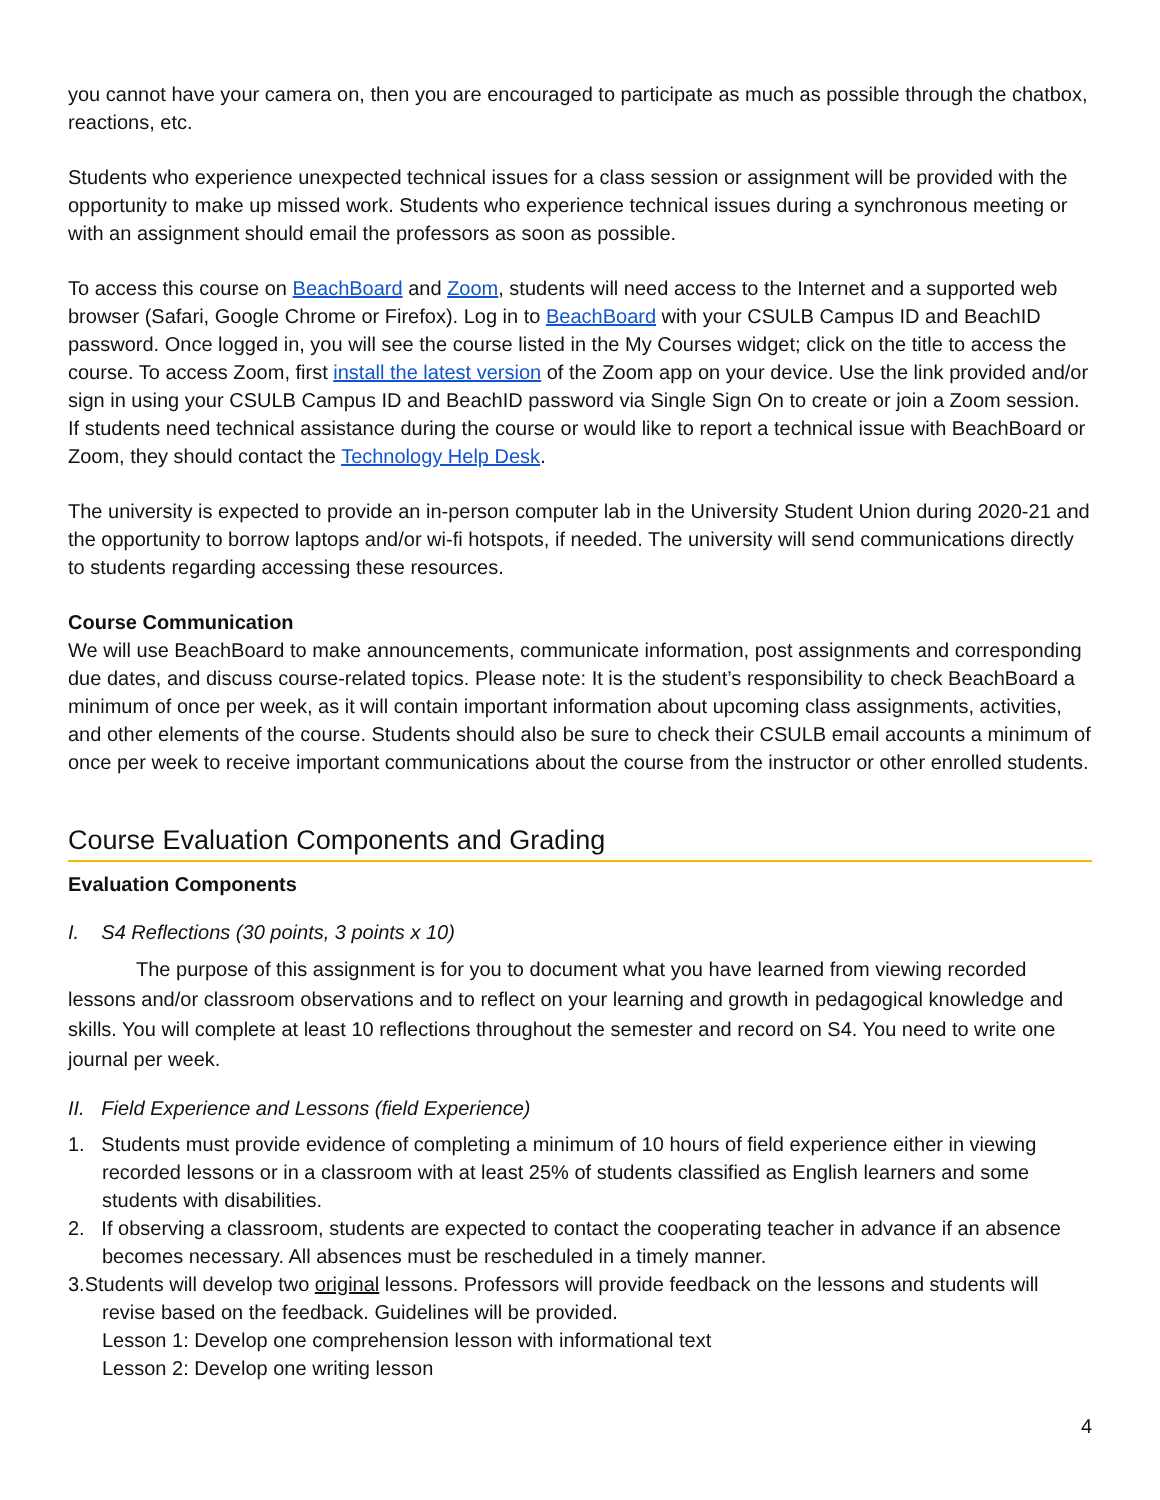you cannot have your camera on, then you are encouraged to participate as much as possible through the chatbox, reactions, etc.
Students who experience unexpected technical issues for a class session or assignment will be provided with the opportunity to make up missed work. Students who experience technical issues during a synchronous meeting or with an assignment should email the professors as soon as possible.
To access this course on BeachBoard and Zoom, students will need access to the Internet and a supported web browser (Safari, Google Chrome or Firefox). Log in to BeachBoard with your CSULB Campus ID and BeachID password. Once logged in, you will see the course listed in the My Courses widget; click on the title to access the course. To access Zoom, first install the latest version of the Zoom app on your device. Use the link provided and/or sign in using your CSULB Campus ID and BeachID password via Single Sign On to create or join a Zoom session. If students need technical assistance during the course or would like to report a technical issue with BeachBoard or Zoom, they should contact the Technology Help Desk.
The university is expected to provide an in-person computer lab in the University Student Union during 2020-21 and the opportunity to borrow laptops and/or wi-fi hotspots, if needed. The university will send communications directly to students regarding accessing these resources.
Course Communication
We will use BeachBoard to make announcements, communicate information, post assignments and corresponding due dates, and discuss course-related topics. Please note: It is the student’s responsibility to check BeachBoard a minimum of once per week, as it will contain important information about upcoming class assignments, activities, and other elements of the course. Students should also be sure to check their CSULB email accounts a minimum of once per week to receive important communications about the course from the instructor or other enrolled students.
Course Evaluation Components and Grading
Evaluation Components
I. S4 Reflections (30 points, 3 points x 10)
The purpose of this assignment is for you to document what you have learned from viewing recorded lessons and/or classroom observations and to reflect on your learning and growth in pedagogical knowledge and skills. You will complete at least 10 reflections throughout the semester and record on S4. You need to write one journal per week.
II. Field Experience and Lessons (field Experience)
1. Students must provide evidence of completing a minimum of 10 hours of field experience either in viewing recorded lessons or in a classroom with at least 25% of students classified as English learners and some students with disabilities.
2. If observing a classroom, students are expected to contact the cooperating teacher in advance if an absence becomes necessary. All absences must be rescheduled in a timely manner.
3.Students will develop two original lessons. Professors will provide feedback on the lessons and students will revise based on the feedback. Guidelines will be provided.
Lesson 1: Develop one comprehension lesson with informational text
Lesson 2: Develop one writing lesson
4